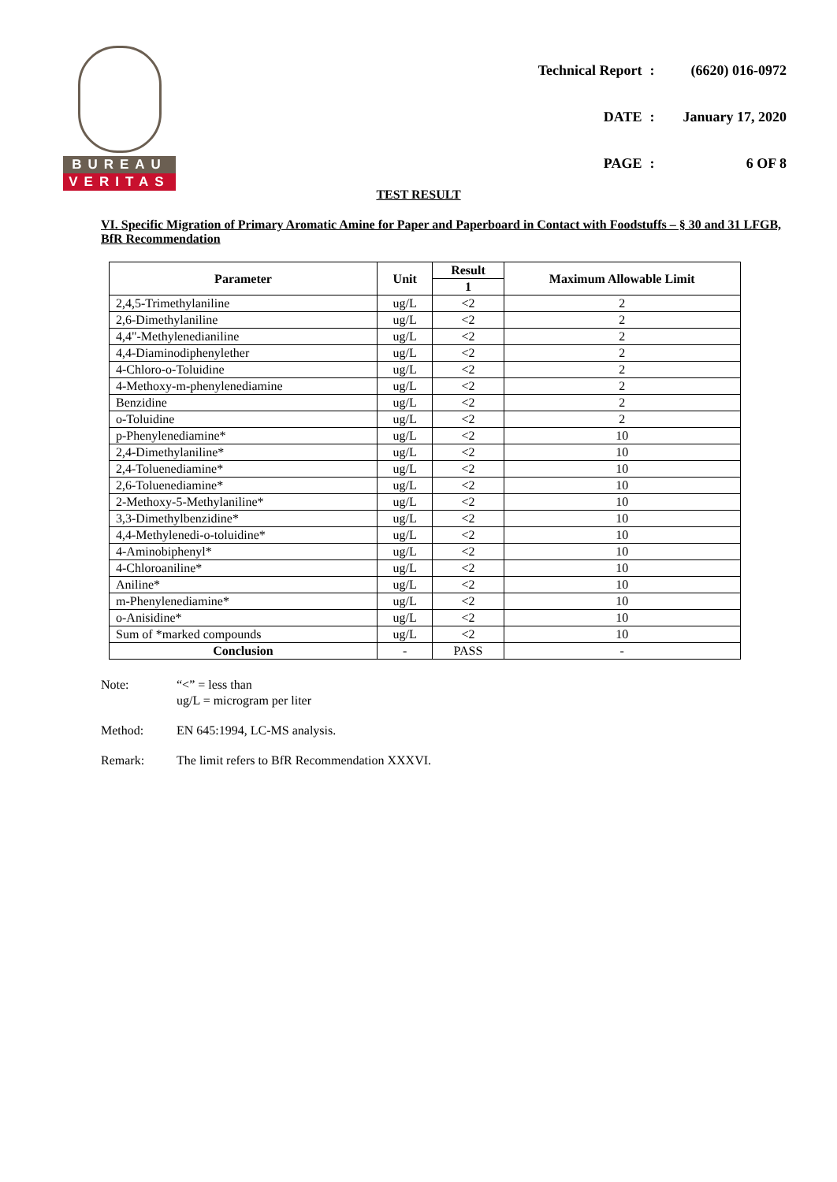BUREAU
VERITAS
| Technical Report | : | (6620) 016-0972 |
| DATE | : | January 17, 2020 |
| PAGE | : | 6 OF 8 |
TEST RESULT
VI. Specific Migration of Primary Aromatic Amine for Paper and Paperboard in Contact with Foodstuffs – § 30 and 31 LFGB, BfR Recommendation
| Parameter | Unit | Result | Maximum Allowable Limit |
| --- | --- | --- | --- |
| | | 1 | |
| 2,4,5-Trimethylaniline | ug/L | <2 | 2 |
| 2,6-Dimethylaniline | ug/L | <2 | 2 |
| 4,4"-Methylenedianiline | ug/L | <2 | 2 |
| 4,4-Diaminodiphenylether | ug/L | <2 | 2 |
| 4-Chloro-o-Toluidine | ug/L | <2 | 2 |
| 4-Methoxy-m-phenylenediamine | ug/L | <2 | 2 |
| Benzidine | ug/L | <2 | 2 |
| o-Toluidine | ug/L | <2 | 2 |
| p-Phenylenediamine* | ug/L | <2 | 10 |
| 2,4-Dimethylaniline* | ug/L | <2 | 10 |
| 2,4-Toluenediamine* | ug/L | <2 | 10 |
| 2,6-Toluenediamine* | ug/L | <2 | 10 |
| 2-Methoxy-5-Methylaniline* | ug/L | <2 | 10 |
| 3,3-Dimethylbenzidine* | ug/L | <2 | 10 |
| 4,4-Methylenedi-o-toluidine* | ug/L | <2 | 10 |
| 4-Aminobiphenyl* | ug/L | <2 | 10 |
| 4-Chloroaniline* | ug/L | <2 | 10 |
| Aniline* | ug/L | <2 | 10 |
| m-Phenylenediamine* | ug/L | <2 | 10 |
| o-Anisidine* | ug/L | <2 | 10 |
| Sum of *marked compounds | ug/L | <2 | 10 |
| Conclusion | - | PASS | - |
Note: “<” = less than
ug/L = microgram per liter
Method: EN 645:1994, LC-MS analysis.
Remark: The limit refers to BfR Recommendation XXXVI.